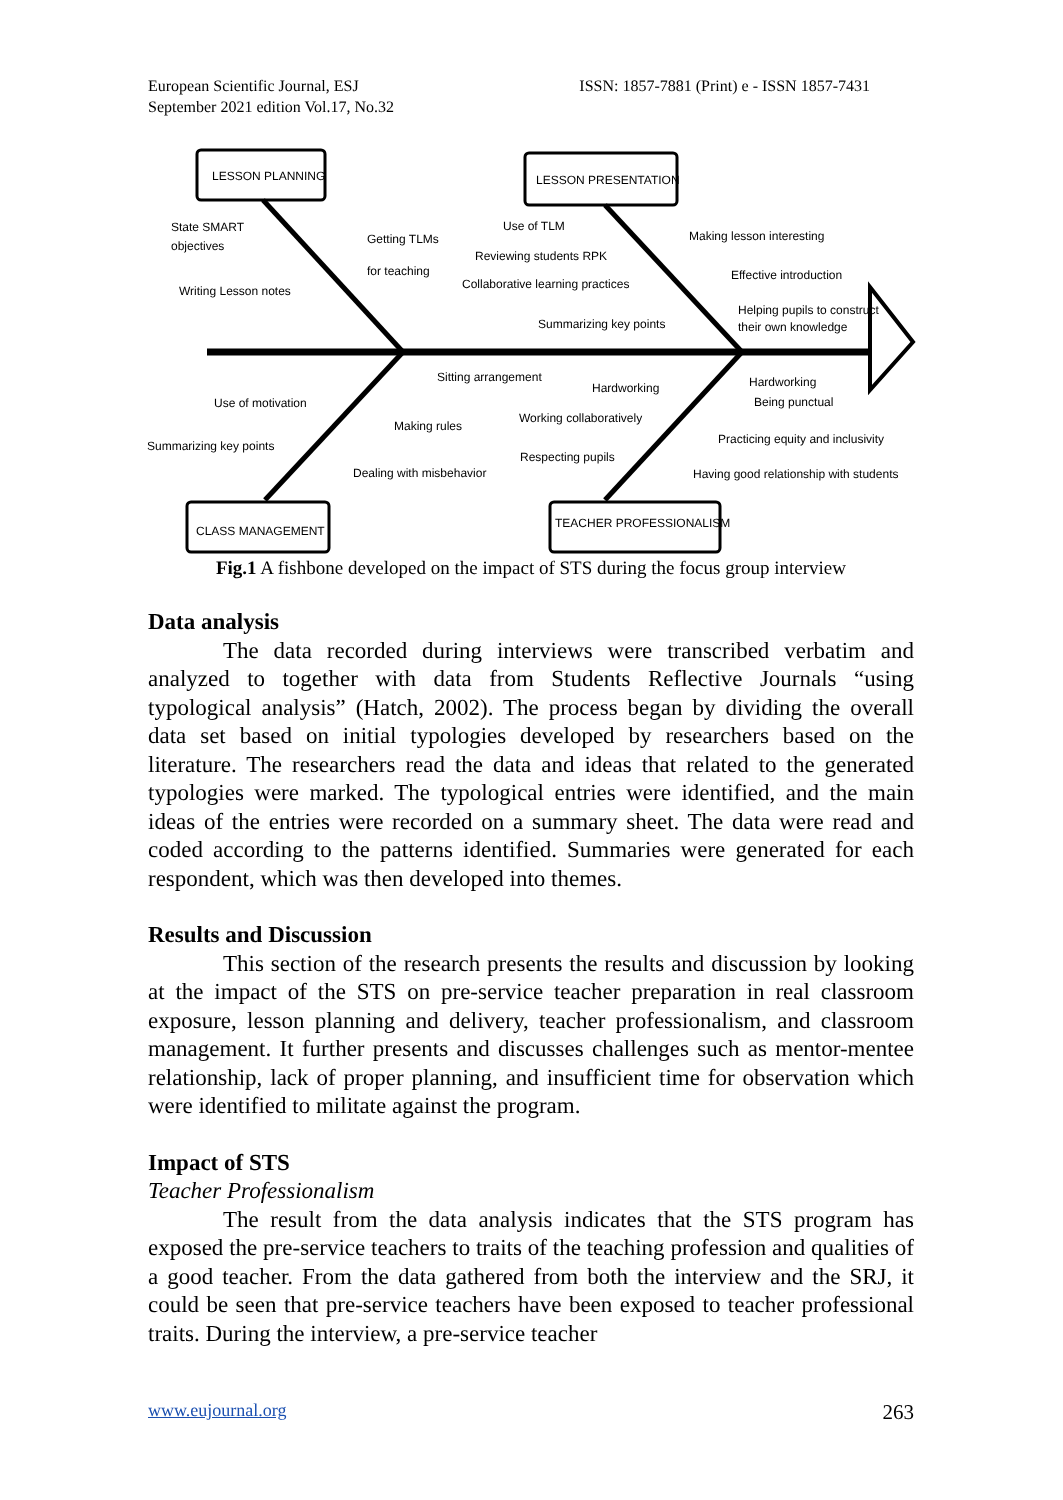European Scientific Journal, ESJ
September 2021 edition Vol.17, No.32
ISSN: 1857-7881 (Print) e - ISSN 1857-7431
LESSON PLANNING
LESSON PRESENTATION
CLASS MANAGEMENT
TEACHER PROFESSIONALISM
State SMART
objectives
Getting TLMs
for teaching
Writing Lesson notes
Use of TLM
Making lesson interesting
Reviewing students RPK
Effective introduction
Collaborative learning practices
Helping pupils to construct
their own knowledge
Summarizing key points
Sitting arrangement
Hardworking
Hardworking
Being punctual
Use of motivation
Making rules
Working collaboratively
Practicing equity and inclusivity
Summarizing key points
Respecting pupils
Dealing with misbehavior
Having good relationship with students
Fig.1 A fishbone developed on the impact of STS during the focus group interview
Data analysis
The data recorded during interviews were transcribed verbatim and analyzed to together with data from Students Reflective Journals “using typological analysis” (Hatch, 2002). The process began by dividing the overall data set based on initial typologies developed by researchers based on the literature. The researchers read the data and ideas that related to the generated typologies were marked. The typological entries were identified, and the main ideas of the entries were recorded on a summary sheet. The data were read and coded according to the patterns identified. Summaries were generated for each respondent, which was then developed into themes.
Results and Discussion
This section of the research presents the results and discussion by looking at the impact of the STS on pre-service teacher preparation in real classroom exposure, lesson planning and delivery, teacher professionalism, and classroom management. It further presents and discusses challenges such as mentor-mentee relationship, lack of proper planning, and insufficient time for observation which were identified to militate against the program.
Impact of STS
Teacher Professionalism
The result from the data analysis indicates that the STS program has exposed the pre-service teachers to traits of the teaching profession and qualities of a good teacher. From the data gathered from both the interview and the SRJ, it could be seen that pre-service teachers have been exposed to teacher professional traits. During the interview, a pre-service teacher
www.eujournal.org 263